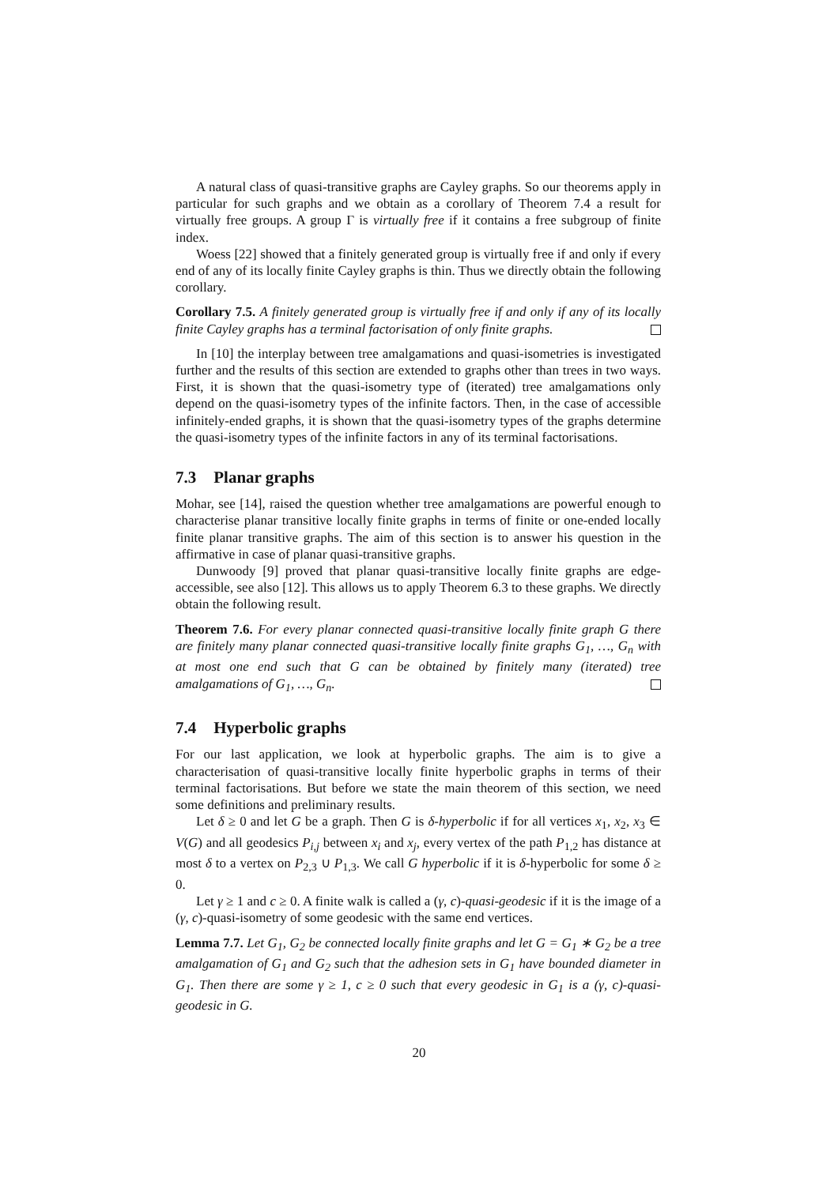A natural class of quasi-transitive graphs are Cayley graphs. So our theorems apply in particular for such graphs and we obtain as a corollary of Theorem 7.4 a result for virtually free groups. A group Γ is virtually free if it contains a free subgroup of finite index.
Woess [22] showed that a finitely generated group is virtually free if and only if every end of any of its locally finite Cayley graphs is thin. Thus we directly obtain the following corollary.
Corollary 7.5. A finitely generated group is virtually free if and only if any of its locally finite Cayley graphs has a terminal factorisation of only finite graphs.
In [10] the interplay between tree amalgamations and quasi-isometries is investigated further and the results of this section are extended to graphs other than trees in two ways. First, it is shown that the quasi-isometry type of (iterated) tree amalgamations only depend on the quasi-isometry types of the infinite factors. Then, in the case of accessible infinitely-ended graphs, it is shown that the quasi-isometry types of the graphs determine the quasi-isometry types of the infinite factors in any of its terminal factorisations.
7.3 Planar graphs
Mohar, see [14], raised the question whether tree amalgamations are powerful enough to characterise planar transitive locally finite graphs in terms of finite or one-ended locally finite planar transitive graphs. The aim of this section is to answer his question in the affirmative in case of planar quasi-transitive graphs.
Dunwoody [9] proved that planar quasi-transitive locally finite graphs are edge-accessible, see also [12]. This allows us to apply Theorem 6.3 to these graphs. We directly obtain the following result.
Theorem 7.6. For every planar connected quasi-transitive locally finite graph G there are finitely many planar connected quasi-transitive locally finite graphs G<sub>1</sub>, …, G<sub>n</sub> with at most one end such that G can be obtained by finitely many (iterated) tree amalgamations of G<sub>1</sub>, …, G<sub>n</sub>.
7.4 Hyperbolic graphs
For our last application, we look at hyperbolic graphs. The aim is to give a characterisation of quasi-transitive locally finite hyperbolic graphs in terms of their terminal factorisations. But before we state the main theorem of this section, we need some definitions and preliminary results.
Let δ ≥ 0 and let G be a graph. Then G is δ-hyperbolic if for all vertices x<sub>1</sub>, x<sub>2</sub>, x<sub>3</sub> ∈ V(G) and all geodesics P<sub>i,j</sub> between x<sub>i</sub> and x<sub>j</sub>, every vertex of the path P<sub>1,2</sub> has distance at most δ to a vertex on P<sub>2,3</sub> ∪ P<sub>1,3</sub>. We call G hyperbolic if it is δ-hyperbolic for some δ ≥ 0.
Let γ ≥ 1 and c ≥ 0. A finite walk is called a (γ, c)-quasi-geodesic if it is the image of a (γ, c)-quasi-isometry of some geodesic with the same end vertices.
Lemma 7.7. Let G<sub>1</sub>, G<sub>2</sub> be connected locally finite graphs and let G = G<sub>1</sub> ∗ G<sub>2</sub> be a tree amalgamation of G<sub>1</sub> and G<sub>2</sub> such that the adhesion sets in G<sub>1</sub> have bounded diameter in G<sub>1</sub>. Then there are some γ ≥ 1, c ≥ 0 such that every geodesic in G<sub>1</sub> is a (γ, c)-quasi-geodesic in G.
20